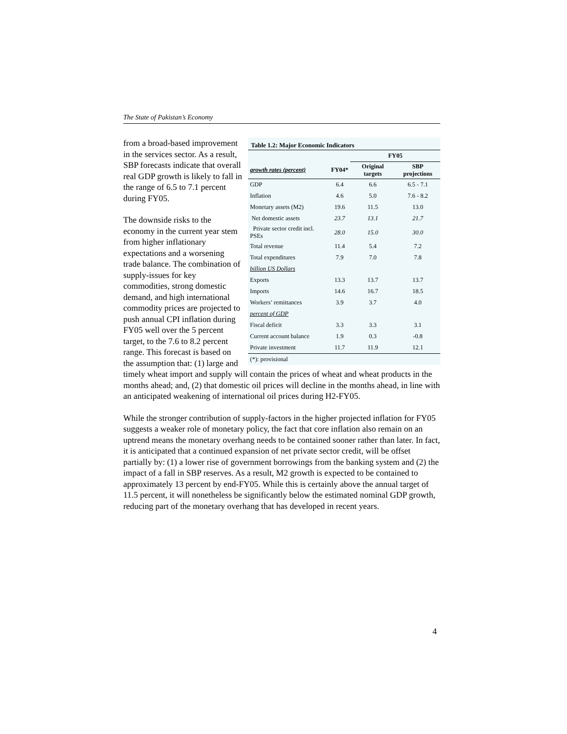The State of Pakistan’s Economy
Table 1.2: Major Economic Indicators
| | | FY05 | |
| --- | --- | --- | --- |
| growth rates (percent) | FY04* | Original targets | SBP projections |
| GDP | 6.4 | 6.6 | 6.5 - 7.1 |
| Inflation | 4.6 | 5.0 | 7.6 - 8.2 |
| Monetary assets (M2) | 19.6 | 11.5 | 13.0 |
| Net domestic assets | 23.7 | 13.1 | 21.7 |
| Private sector credit incl. PSEs | 28.0 | 15.0 | 30.0 |
| Total revenue | 11.4 | 5.4 | 7.2 |
| Total expenditures | 7.9 | 7.0 | 7.8 |
| billion US Dollars | | | |
| Exports | 13.3 | 13.7 | 13.7 |
| Imports | 14.6 | 16.7 | 18.5 |
| Workers’ remittances | 3.9 | 3.7 | 4.0 |
| percent of GDP | | | |
| Fiscal deficit | 3.3 | 3.3 | 3.1 |
| Current account balance | 1.9 | 0.3 | -0.8 |
| Private investment | 11.7 | 11.9 | 12.1 |
| (*): provisional | | | |
from a broad-based improvement in the services sector. As a result, SBP forecasts indicate that overall real GDP growth is likely to fall in the range of 6.5 to 7.1 percent during FY05.
The downside risks to the economy in the current year stem from higher inflationary expectations and a worsening trade balance. The combination of supply-issues for key commodities, strong domestic demand, and high international commodity prices are projected to push annual CPI inflation during FY05 well over the 5 percent target, to the 7.6 to 8.2 percent range. This forecast is based on the assumption that: (1) large and timely wheat import and supply will contain the prices of wheat and wheat products in the months ahead; and, (2) that domestic oil prices will decline in the months ahead, in line with an anticipated weakening of international oil prices during H2-FY05.
While the stronger contribution of supply-factors in the higher projected inflation for FY05 suggests a weaker role of monetary policy, the fact that core inflation also remain on an uptrend means the monetary overhang needs to be contained sooner rather than later. In fact, it is anticipated that a continued expansion of net private sector credit, will be offset partially by: (1) a lower rise of government borrowings from the banking system and (2) the impact of a fall in SBP reserves. As a result, M2 growth is expected to be contained to approximately 13 percent by end-FY05. While this is certainly above the annual target of 11.5 percent, it will nonetheless be significantly below the estimated nominal GDP growth, reducing part of the monetary overhang that has developed in recent years.
4